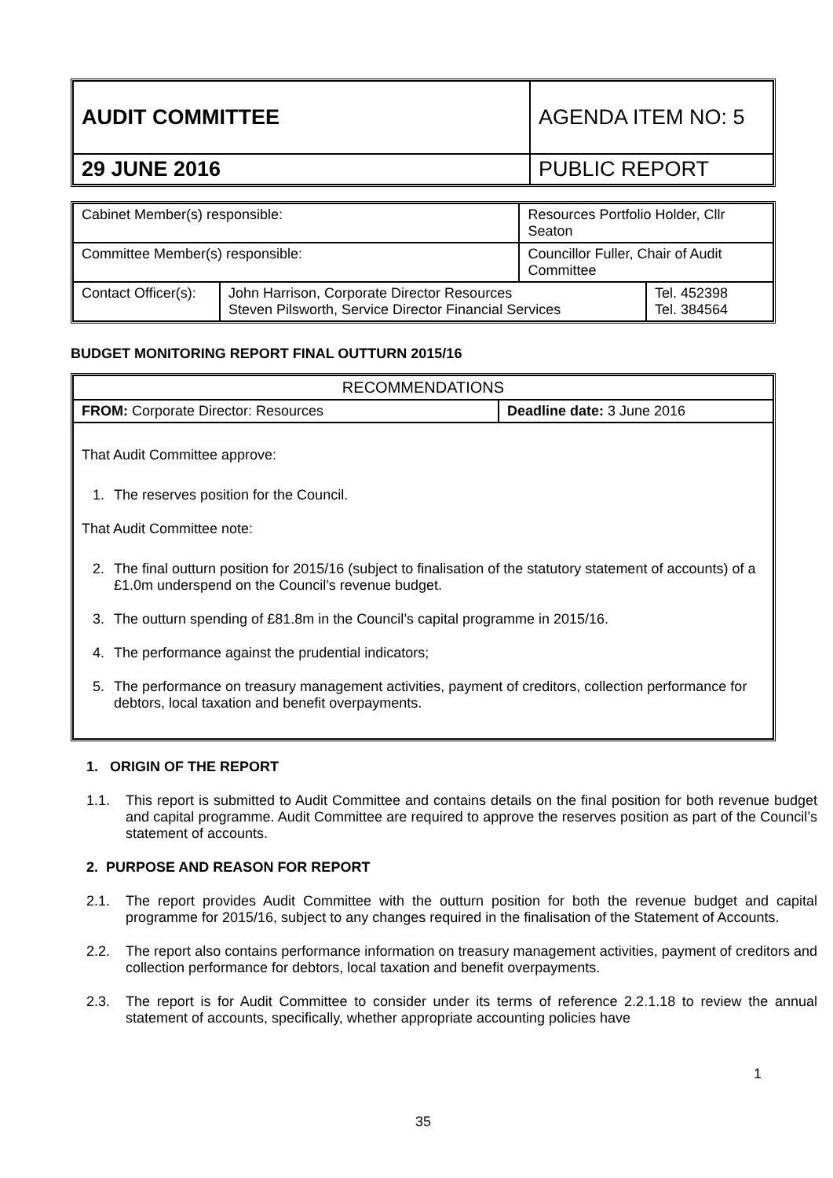| AUDIT COMMITTEE | AGENDA ITEM NO: 5 |
| 29 JUNE 2016 | PUBLIC REPORT |
| Cabinet Member(s) responsible: | | Resources Portfolio Holder, Cllr Seaton | |
| Committee Member(s) responsible: | | Councillor Fuller, Chair of Audit Committee | |
| Contact Officer(s): | John Harrison, Corporate Director Resources Steven Pilsworth, Service Director Financial Services | | Tel. 452398 Tel. 384564 |
BUDGET MONITORING REPORT FINAL OUTTURN 2015/16
| RECOMMENDATIONS | |
| FROM: Corporate Director: Resources | Deadline date: 3 June 2016 |
| That Audit Committee approve: 1. The reserves position for the Council. That Audit Committee note: 2. The final outturn position for 2015/16 (subject to finalisation of the statutory statement of accounts) of a £1.0m underspend on the Council’s revenue budget. 3. The outturn spending of £81.8m in the Council’s capital programme in 2015/16. 4. The performance against the prudential indicators; 5. The performance on treasury management activities, payment of creditors, collection performance for debtors, local taxation and benefit overpayments. | |
1. ORIGIN OF THE REPORT
1.1. This report is submitted to Audit Committee and contains details on the final position for both revenue budget and capital programme. Audit Committee are required to approve the reserves position as part of the Council’s statement of accounts.
2. PURPOSE AND REASON FOR REPORT
2.1. The report provides Audit Committee with the outturn position for both the revenue budget and capital programme for 2015/16, subject to any changes required in the finalisation of the Statement of Accounts.
2.2. The report also contains performance information on treasury management activities, payment of creditors and collection performance for debtors, local taxation and benefit overpayments.
2.3. The report is for Audit Committee to consider under its terms of reference 2.2.1.18 to review the annual statement of accounts, specifically, whether appropriate accounting policies have
1
35